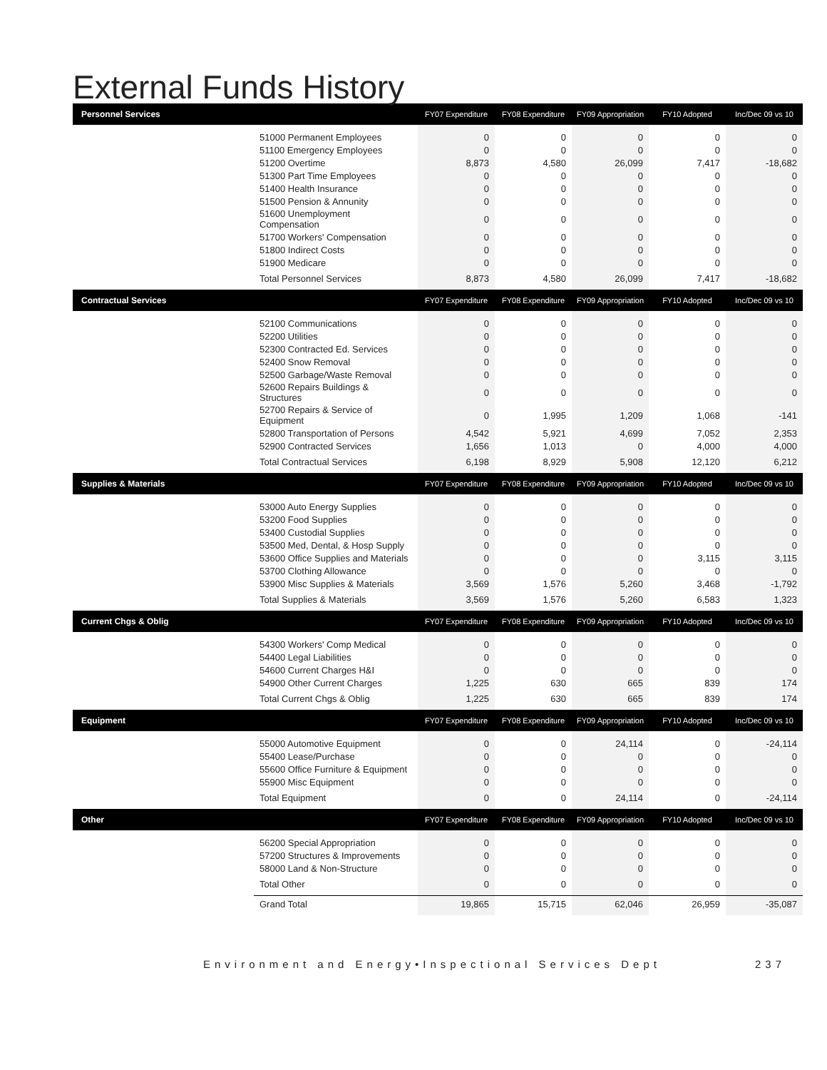External Funds History
| Personnel Services | | FY07 Expenditure | FY08 Expenditure | FY09 Appropriation | FY10 Adopted | Inc/Dec 09 vs 10 |
| --- | --- | --- | --- | --- | --- | --- |
| | 51000 Permanent Employees | 0 | 0 | 0 | 0 | 0 |
| | 51100 Emergency Employees | 0 | 0 | 0 | 0 | 0 |
| | 51200 Overtime | 8,873 | 4,580 | 26,099 | 7,417 | -18,682 |
| | 51300 Part Time Employees | 0 | 0 | 0 | 0 | 0 |
| | 51400 Health Insurance | 0 | 0 | 0 | 0 | 0 |
| | 51500 Pension & Annunity | 0 | 0 | 0 | 0 | 0 |
| | 51600 Unemployment Compensation | 0 | 0 | 0 | 0 | 0 |
| | 51700 Workers' Compensation | 0 | 0 | 0 | 0 | 0 |
| | 51800 Indirect Costs | 0 | 0 | 0 | 0 | 0 |
| | 51900 Medicare | 0 | 0 | 0 | 0 | 0 |
| | Total Personnel Services | 8,873 | 4,580 | 26,099 | 7,417 | -18,682 |
| Contractual Services | | FY07 Expenditure | FY08 Expenditure | FY09 Appropriation | FY10 Adopted | Inc/Dec 09 vs 10 |
| | 52100 Communications | 0 | 0 | 0 | 0 | 0 |
| | 52200 Utilities | 0 | 0 | 0 | 0 | 0 |
| | 52300 Contracted Ed. Services | 0 | 0 | 0 | 0 | 0 |
| | 52400 Snow Removal | 0 | 0 | 0 | 0 | 0 |
| | 52500 Garbage/Waste Removal | 0 | 0 | 0 | 0 | 0 |
| | 52600 Repairs Buildings & Structures | 0 | 0 | 0 | 0 | 0 |
| | 52700 Repairs & Service of Equipment | 0 | 1,995 | 1,209 | 1,068 | -141 |
| | 52800 Transportation of Persons | 4,542 | 5,921 | 4,699 | 7,052 | 2,353 |
| | 52900 Contracted Services | 1,656 | 1,013 | 0 | 4,000 | 4,000 |
| | Total Contractual Services | 6,198 | 8,929 | 5,908 | 12,120 | 6,212 |
| Supplies & Materials | | FY07 Expenditure | FY08 Expenditure | FY09 Appropriation | FY10 Adopted | Inc/Dec 09 vs 10 |
| | 53000 Auto Energy Supplies | 0 | 0 | 0 | 0 | 0 |
| | 53200 Food Supplies | 0 | 0 | 0 | 0 | 0 |
| | 53400 Custodial Supplies | 0 | 0 | 0 | 0 | 0 |
| | 53500 Med, Dental, & Hosp Supply | 0 | 0 | 0 | 0 | 0 |
| | 53600 Office Supplies and Materials | 0 | 0 | 0 | 3,115 | 3,115 |
| | 53700 Clothing Allowance | 0 | 0 | 0 | 0 | 0 |
| | 53900 Misc Supplies & Materials | 3,569 | 1,576 | 5,260 | 3,468 | -1,792 |
| | Total Supplies & Materials | 3,569 | 1,576 | 5,260 | 6,583 | 1,323 |
| Current Chgs & Oblig | | FY07 Expenditure | FY08 Expenditure | FY09 Appropriation | FY10 Adopted | Inc/Dec 09 vs 10 |
| | 54300 Workers' Comp Medical | 0 | 0 | 0 | 0 | 0 |
| | 54400 Legal Liabilities | 0 | 0 | 0 | 0 | 0 |
| | 54600 Current Charges H&I | 0 | 0 | 0 | 0 | 0 |
| | 54900 Other Current Charges | 1,225 | 630 | 665 | 839 | 174 |
| | Total Current Chgs & Oblig | 1,225 | 630 | 665 | 839 | 174 |
| Equipment | | FY07 Expenditure | FY08 Expenditure | FY09 Appropriation | FY10 Adopted | Inc/Dec 09 vs 10 |
| | 55000 Automotive Equipment | 0 | 0 | 24,114 | 0 | -24,114 |
| | 55400 Lease/Purchase | 0 | 0 | 0 | 0 | 0 |
| | 55600 Office Furniture & Equipment | 0 | 0 | 0 | 0 | 0 |
| | 55900 Misc Equipment | 0 | 0 | 0 | 0 | 0 |
| | Total Equipment | 0 | 0 | 24,114 | 0 | -24,114 |
| Other | | FY07 Expenditure | FY08 Expenditure | FY09 Appropriation | FY10 Adopted | Inc/Dec 09 vs 10 |
| | 56200 Special Appropriation | 0 | 0 | 0 | 0 | 0 |
| | 57200 Structures & Improvements | 0 | 0 | 0 | 0 | 0 |
| | 58000 Land & Non-Structure | 0 | 0 | 0 | 0 | 0 |
| | Total Other | 0 | 0 | 0 | 0 | 0 |
| | Grand Total | 19,865 | 15,715 | 62,046 | 26,959 | -35,087 |
Environment and Energy•Inspectional Services Dept 237